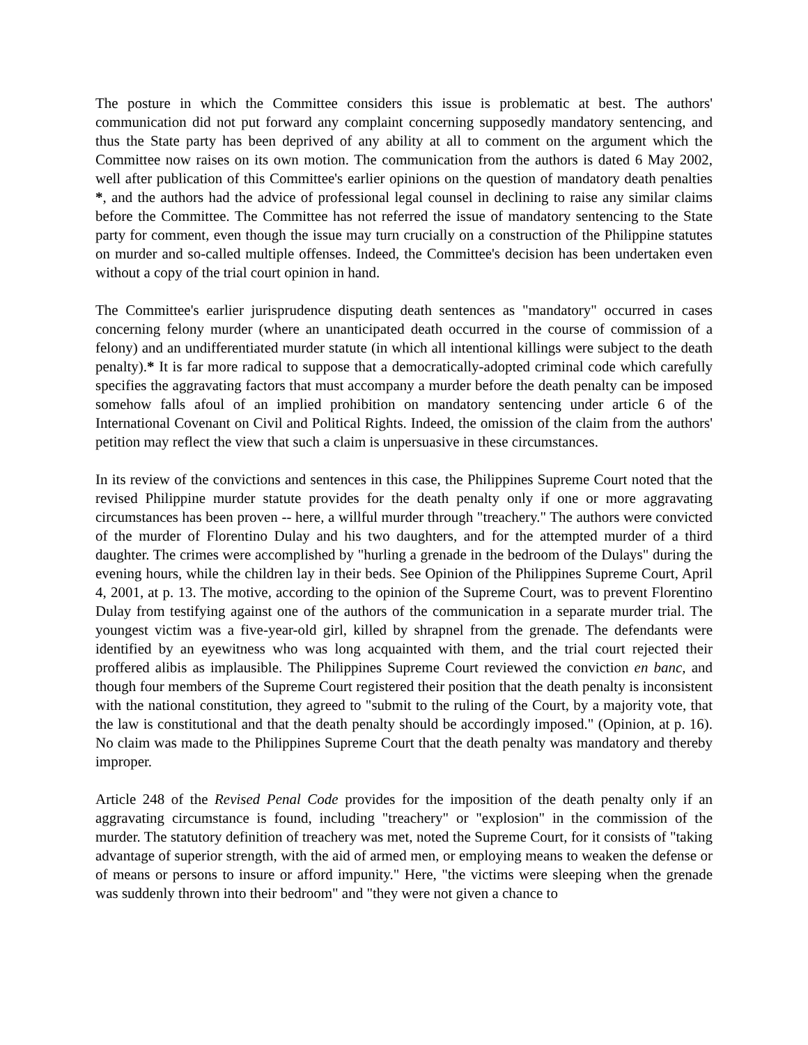The posture in which the Committee considers this issue is problematic at best. The authors' communication did not put forward any complaint concerning supposedly mandatory sentencing, and thus the State party has been deprived of any ability at all to comment on the argument which the Committee now raises on its own motion. The communication from the authors is dated 6 May 2002, well after publication of this Committee's earlier opinions on the question of mandatory death penalties *, and the authors had the advice of professional legal counsel in declining to raise any similar claims before the Committee. The Committee has not referred the issue of mandatory sentencing to the State party for comment, even though the issue may turn crucially on a construction of the Philippine statutes on murder and so-called multiple offenses. Indeed, the Committee's decision has been undertaken even without a copy of the trial court opinion in hand.
The Committee's earlier jurisprudence disputing death sentences as "mandatory" occurred in cases concerning felony murder (where an unanticipated death occurred in the course of commission of a felony) and an undifferentiated murder statute (in which all intentional killings were subject to the death penalty).* It is far more radical to suppose that a democratically-adopted criminal code which carefully specifies the aggravating factors that must accompany a murder before the death penalty can be imposed somehow falls afoul of an implied prohibition on mandatory sentencing under article 6 of the International Covenant on Civil and Political Rights. Indeed, the omission of the claim from the authors' petition may reflect the view that such a claim is unpersuasive in these circumstances.
In its review of the convictions and sentences in this case, the Philippines Supreme Court noted that the revised Philippine murder statute provides for the death penalty only if one or more aggravating circumstances has been proven -- here, a willful murder through "treachery." The authors were convicted of the murder of Florentino Dulay and his two daughters, and for the attempted murder of a third daughter. The crimes were accomplished by "hurling a grenade in the bedroom of the Dulays" during the evening hours, while the children lay in their beds. See Opinion of the Philippines Supreme Court, April 4, 2001, at p. 13. The motive, according to the opinion of the Supreme Court, was to prevent Florentino Dulay from testifying against one of the authors of the communication in a separate murder trial. The youngest victim was a five-year-old girl, killed by shrapnel from the grenade. The defendants were identified by an eyewitness who was long acquainted with them, and the trial court rejected their proffered alibis as implausible. The Philippines Supreme Court reviewed the conviction en banc, and though four members of the Supreme Court registered their position that the death penalty is inconsistent with the national constitution, they agreed to "submit to the ruling of the Court, by a majority vote, that the law is constitutional and that the death penalty should be accordingly imposed." (Opinion, at p. 16). No claim was made to the Philippines Supreme Court that the death penalty was mandatory and thereby improper.
Article 248 of the Revised Penal Code provides for the imposition of the death penalty only if an aggravating circumstance is found, including "treachery" or "explosion" in the commission of the murder. The statutory definition of treachery was met, noted the Supreme Court, for it consists of "taking advantage of superior strength, with the aid of armed men, or employing means to weaken the defense or of means or persons to insure or afford impunity." Here, "the victims were sleeping when the grenade was suddenly thrown into their bedroom" and "they were not given a chance to